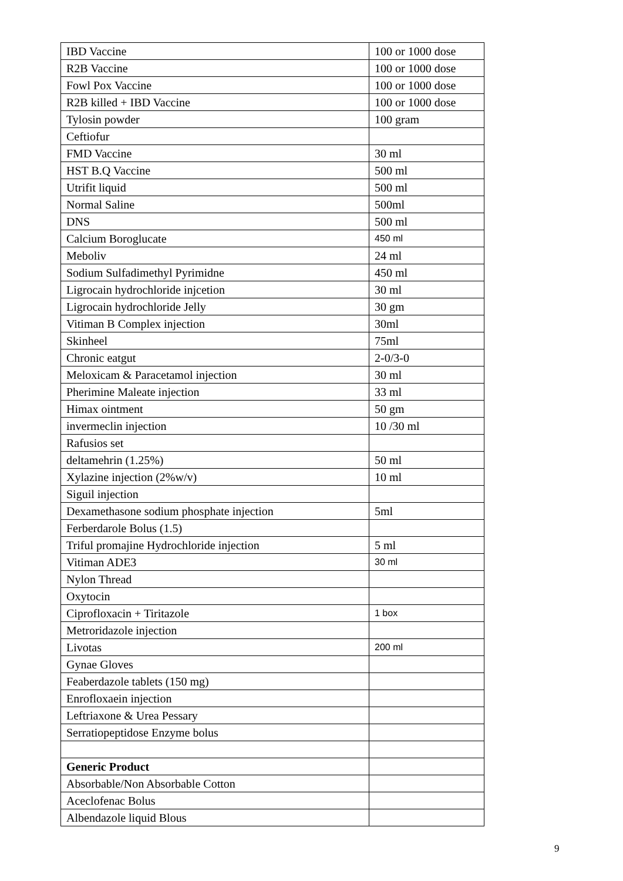| IBD Vaccine | 100 or 1000 dose |
| R2B Vaccine | 100 or 1000 dose |
| Fowl Pox Vaccine | 100 or 1000 dose |
| R2B killed + IBD Vaccine | 100 or 1000 dose |
| Tylosin powder | 100 gram |
| Ceftiofur | |
| FMD Vaccine | 30 ml |
| HST B.Q Vaccine | 500 ml |
| Utrifit liquid | 500 ml |
| Normal Saline | 500ml |
| DNS | 500 ml |
| Calcium Boroglucate | 450 ml |
| Meboliv | 24 ml |
| Sodium Sulfadimethyl Pyrimidne | 450 ml |
| Ligrocain hydrochloride injcetion | 30 ml |
| Ligrocain hydrochloride Jelly | 30 gm |
| Vitiman B Complex injection | 30ml |
| Skinheel | 75ml |
| Chronic eatgut | 2-0/3-0 |
| Meloxicam & Paracetamol injection | 30 ml |
| Pherimine Maleate injection | 33 ml |
| Himax ointment | 50 gm |
| invermeclin injection | 10 /30 ml |
| Rafusios set | |
| deltamehrin (1.25%) | 50 ml |
| Xylazine injection (2%w/v) | 10 ml |
| Siguil injection | |
| Dexamethasone sodium phosphate injection | 5ml |
| Ferberdarole Bolus (1.5) | |
| Triful promajine Hydrochloride injection | 5 ml |
| Vitiman ADE3 | 30 ml |
| Nylon Thread | |
| Oxytocin | |
| Ciprofloxacin + Tiritazole | 1 box |
| Metroridazole injection | |
| Livotas | 200 ml |
| Gynae Gloves | |
| Feaberdazole tablets (150 mg) | |
| Enrofloxaein injection | |
| Leftriaxone & Urea Pessary | |
| Serratiopeptidose Enzyme bolus | |
| Generic Product | |
| Absorbable/Non Absorbable Cotton | |
| Aceclofenac Bolus | |
| Albendazole liquid Blous | |
9